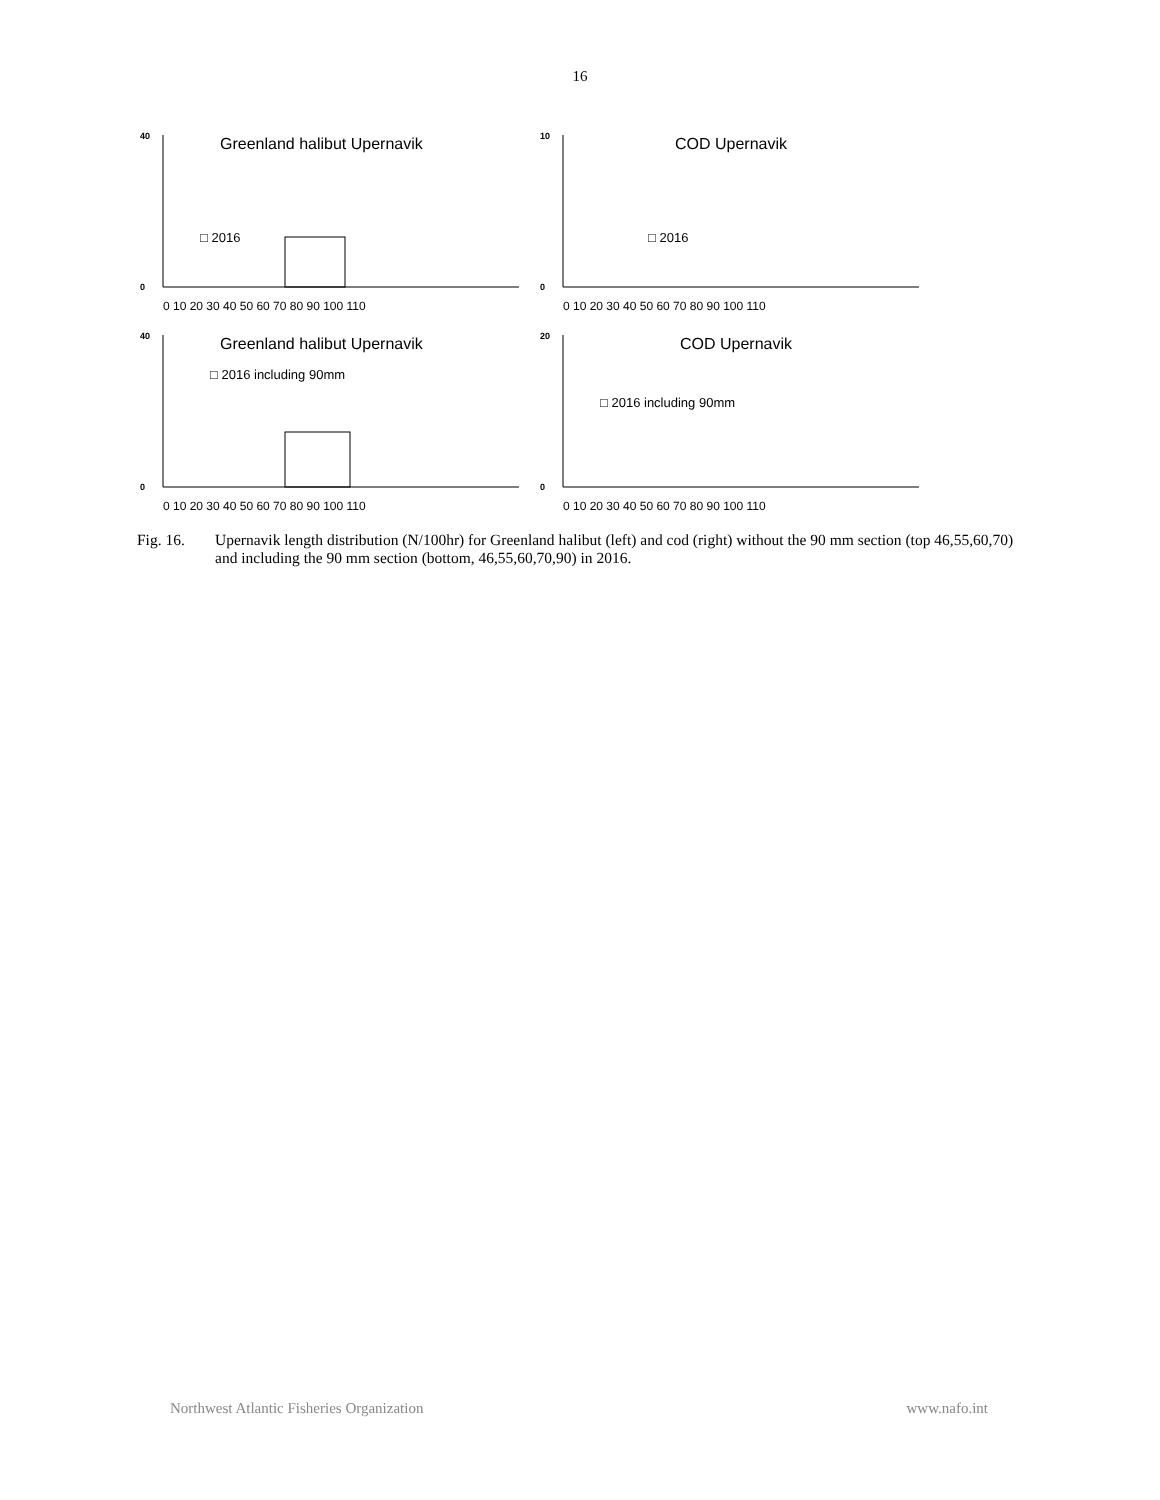16
40
0
0 10 20 30 40 50 60 70 80 90 100 110
Greenland halibut Upernavik
□ 2016
10
0
0 10 20 30 40 50 60 70 80 90 100 110
COD Upernavik
□ 2016
40
0
0 10 20 30 40 50 60 70 80 90 100 110
Greenland halibut Upernavik
□ 2016 including 90mm
20
0
0 10 20 30 40 50 60 70 80 90 100 110
COD Upernavik
□ 2016 including 90mm
Fig. 16. Upernavik length distribution (N/100hr) for Greenland halibut (left) and cod (right) without the 90 mm section (top 46,55,60,70) and including the 90 mm section (bottom, 46,55,60,70,90) in 2016.
Northwest Atlantic Fisheries Organization www.nafo.int